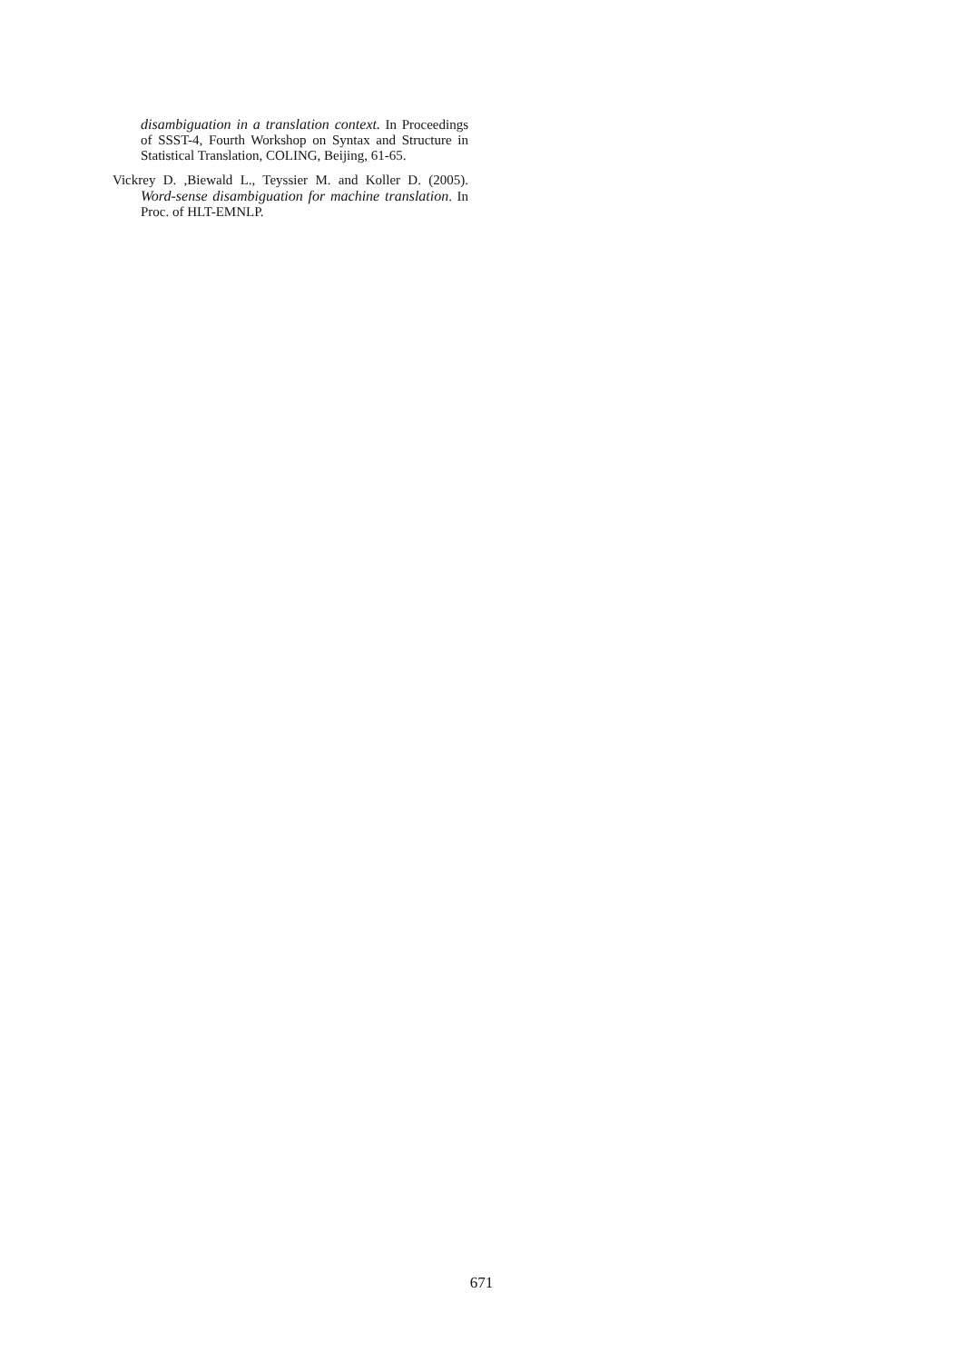disambiguation in a translation context. In Proceedings of SSST-4, Fourth Workshop on Syntax and Structure in Statistical Translation, COLING, Beijing, 61-65.
Vickrey D. ,Biewald L., Teyssier M. and Koller D. (2005). Word-sense disambiguation for machine translation. In Proc. of HLT-EMNLP.
671